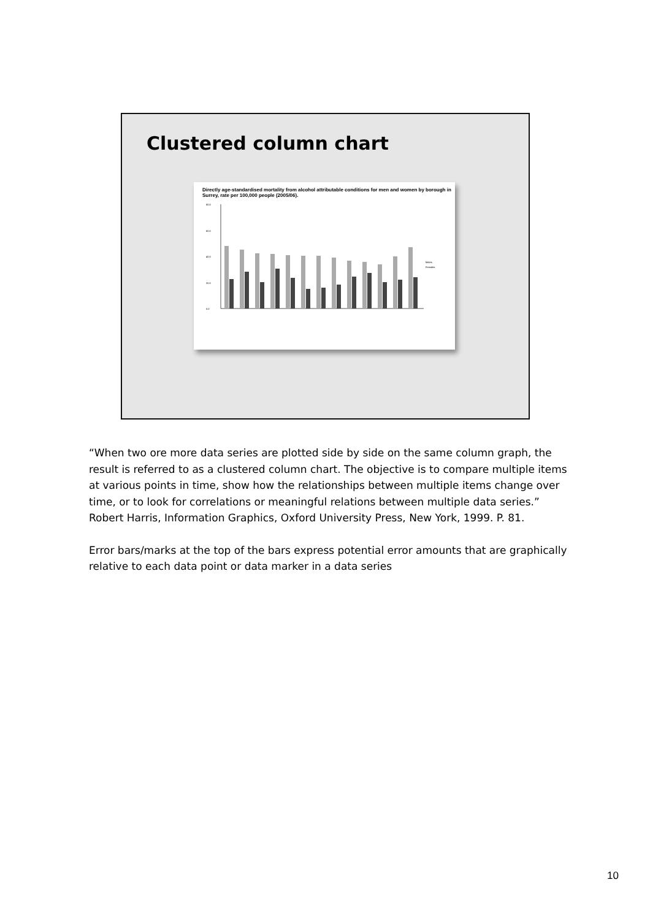Clustered column chart
Directly age-standardised mortality from alcohol attributable conditions for men and women by borough in Surrey, rate per 100,000 people (2005/06).
80.0
60.0
40.0
20.0
0.0
Males
Females
“When two ore more data series are plotted side by side on the same column graph, the result is referred to as a clustered column chart. The objective is to compare multiple items at various points in time, show how the relationships between multiple items change over time, or to look for correlations or meaningful relations between multiple data series.” Robert Harris, Information Graphics, Oxford University Press, New York, 1999. P. 81.
Error bars/marks at the top of the bars express potential error amounts that are graphically relative to each data point or data marker in a data series
10